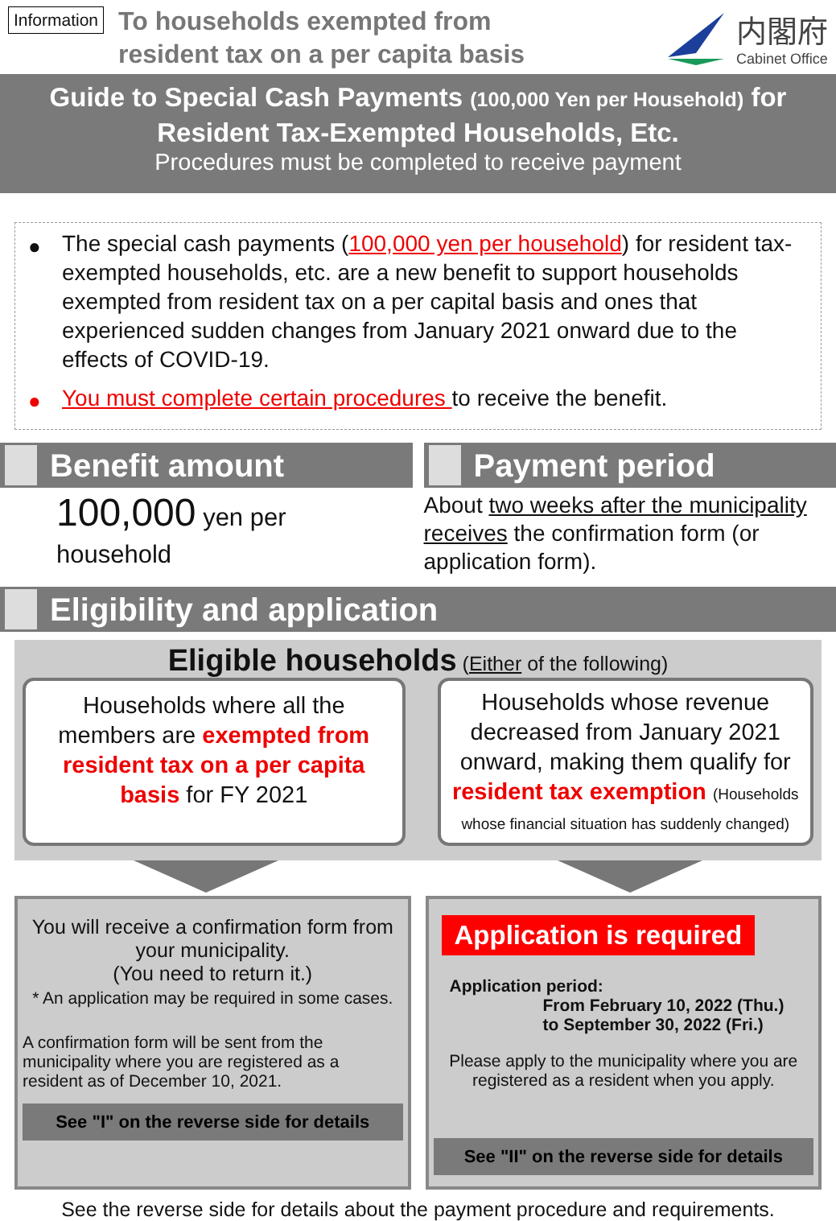Information
To households exempted from
resident tax on a per capita basis
内閣府
Cabinet Office
Guide to Special Cash Payments (100,000 Yen per Household) for
Resident Tax-Exempted Households, Etc.
Procedures must be completed to receive payment
● The special cash payments (100,000 yen per household) for resident tax-exempted households, etc. are a new benefit to support households exempted from resident tax on a per capital basis and ones that experienced sudden changes from January 2021 onward due to the effects of COVID-19.
● You must complete certain procedures to receive the benefit.
Benefit amount
100,000 yen per
household
Payment period
About two weeks after the municipality receives the confirmation form (or application form).
Eligibility and application
Eligible households (Either of the following)
Households where all the members are exempted from resident tax on a per capita basis for FY 2021
Households whose revenue decreased from January 2021 onward, making them qualify for resident tax exemption (Households whose financial situation has suddenly changed)
You will receive a confirmation form from your municipality.
(You need to return it.)
* An application may be required in some cases.
A confirmation form will be sent from the municipality where you are registered as a resident as of December 10, 2021.
See "I" on the reverse side for details
Application is required
Application period:
From February 10, 2022 (Thu.)
to September 30, 2022 (Fri.)
Please apply to the municipality where you are registered as a resident when you apply.
See "II" on the reverse side for details
See the reverse side for details about the payment procedure and requirements.